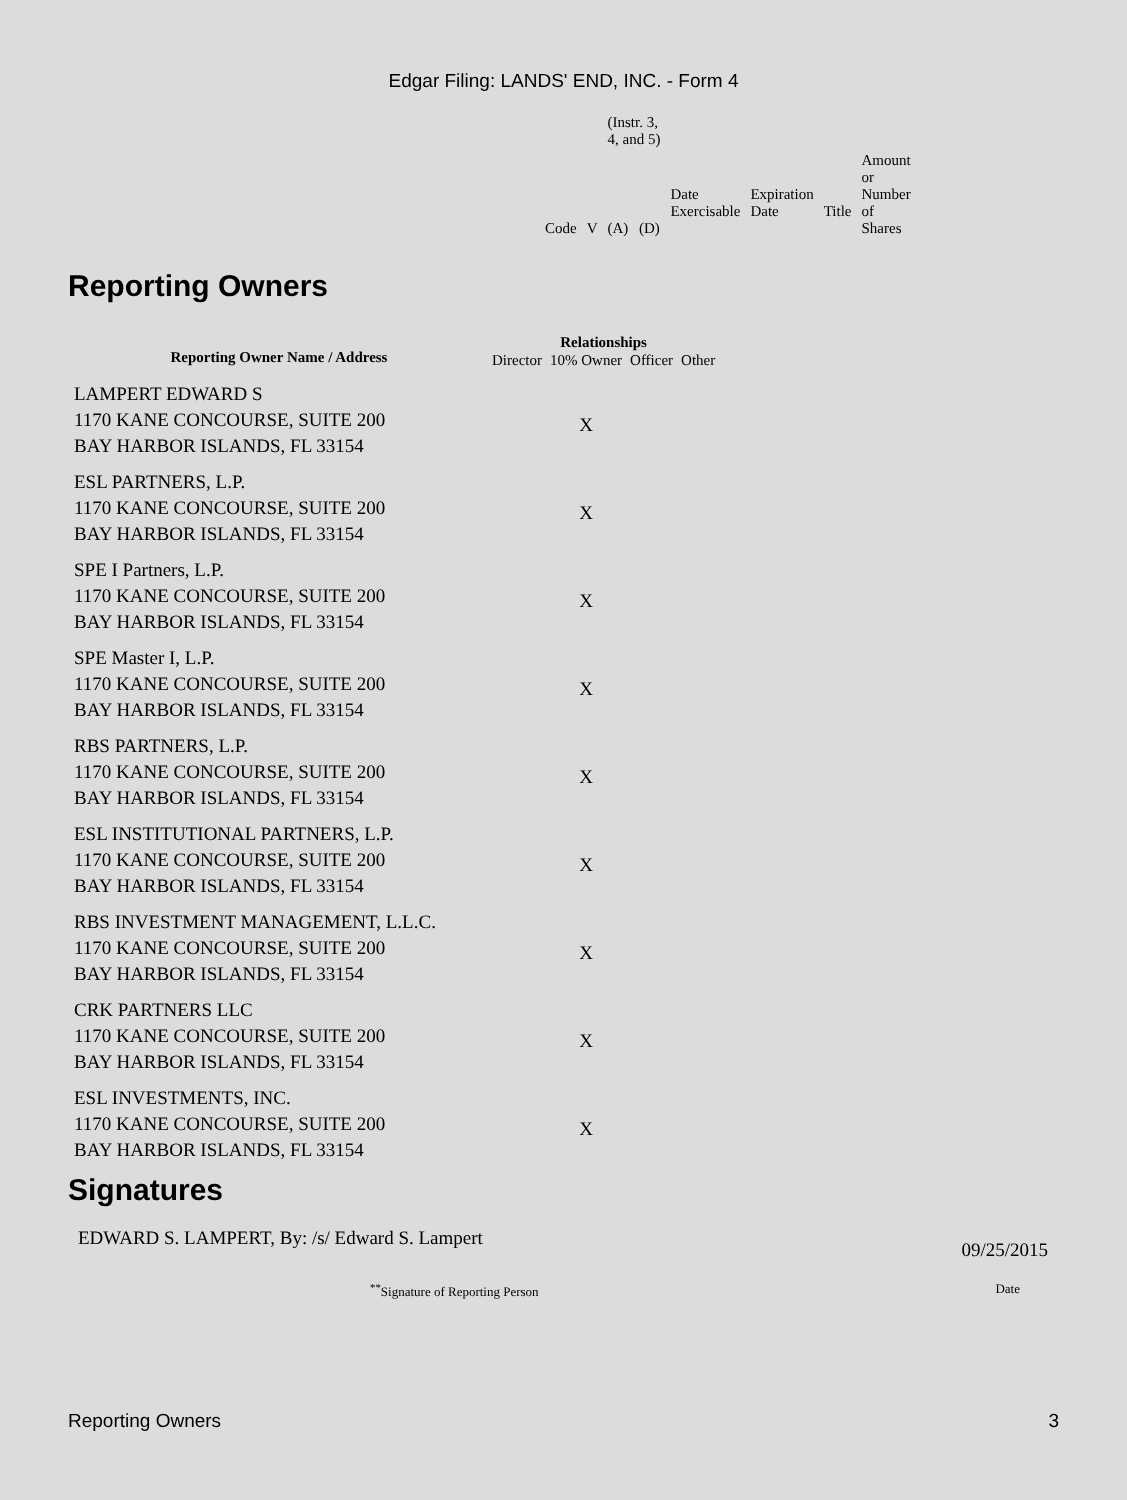Edgar Filing: LANDS' END, INC. - Form 4
| | | (Instr. 3, 4, and 5) | | | | | |
| Code | V | (A) | (D) | Date Exercisable | Expiration Date | Title | Amount or Number of Shares |
Reporting Owners
| Reporting Owner Name / Address | Relationships | | | |
| --- | --- | --- | --- | --- |
| | Director | 10% Owner | Officer | Other |
| LAMPERT EDWARD S 1170 KANE CONCOURSE, SUITE 200 BAY HARBOR ISLANDS, FL 33154 | | X | | |
| ESL PARTNERS, L.P. 1170 KANE CONCOURSE, SUITE 200 BAY HARBOR ISLANDS, FL 33154 | | X | | |
| SPE I Partners, L.P. 1170 KANE CONCOURSE, SUITE 200 BAY HARBOR ISLANDS, FL 33154 | | X | | |
| SPE Master I, L.P. 1170 KANE CONCOURSE, SUITE 200 BAY HARBOR ISLANDS, FL 33154 | | X | | |
| RBS PARTNERS, L.P. 1170 KANE CONCOURSE, SUITE 200 BAY HARBOR ISLANDS, FL 33154 | | X | | |
| ESL INSTITUTIONAL PARTNERS, L.P. 1170 KANE CONCOURSE, SUITE 200 BAY HARBOR ISLANDS, FL 33154 | | X | | |
| RBS INVESTMENT MANAGEMENT, L.L.C. 1170 KANE CONCOURSE, SUITE 200 BAY HARBOR ISLANDS, FL 33154 | | X | | |
| CRK PARTNERS LLC 1170 KANE CONCOURSE, SUITE 200 BAY HARBOR ISLANDS, FL 33154 | | X | | |
| ESL INVESTMENTS, INC. 1170 KANE CONCOURSE, SUITE 200 BAY HARBOR ISLANDS, FL 33154 | | X | | |
Signatures
EDWARD S. LAMPERT, By: /s/ Edward S. Lampert 09/25/2015
<sup>**</sup> Signature of Reporting Person Date
Reporting Owners 3